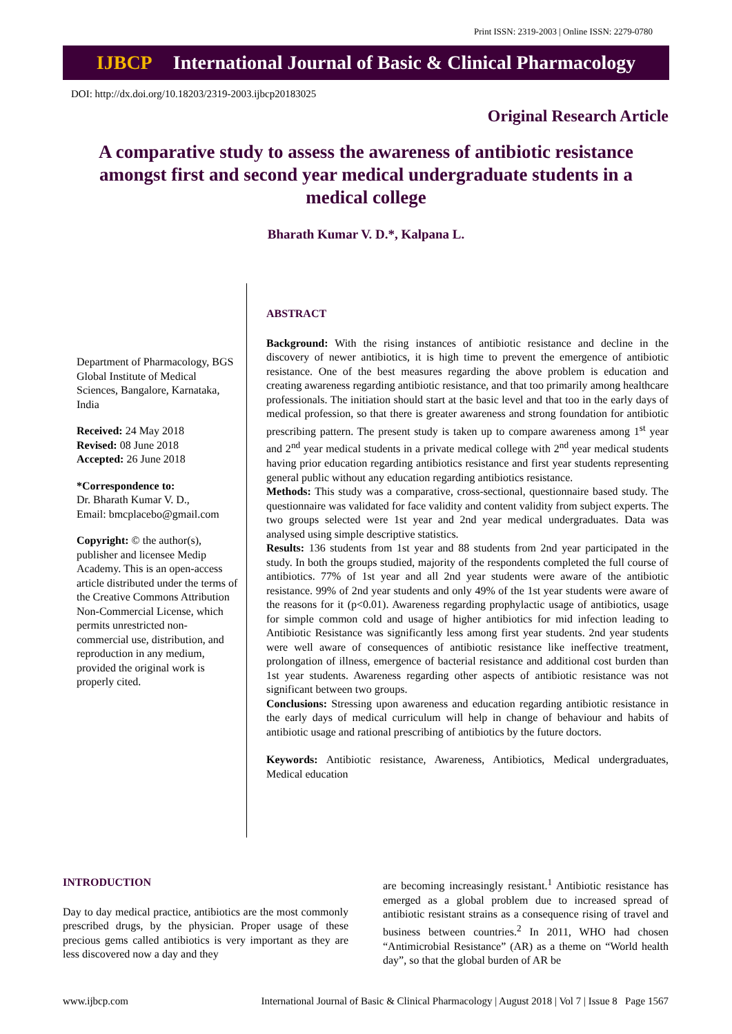Print ISSN: 2319-2003 | Online ISSN: 2279-0780
IJBCP International Journal of Basic & Clinical Pharmacology
DOI: http://dx.doi.org/10.18203/2319-2003.ijbcp20183025
Original Research Article
A comparative study to assess the awareness of antibiotic resistance amongst first and second year medical undergraduate students in a medical college
Bharath Kumar V. D.*, Kalpana L.
Department of Pharmacology, BGS Global Institute of Medical Sciences, Bangalore, Karnataka, India
Received: 24 May 2018
Revised: 08 June 2018
Accepted: 26 June 2018
*Correspondence to:
Dr. Bharath Kumar V. D.,
Email: bmcplacebo@gmail.com
Copyright: © the author(s), publisher and licensee Medip Academy. This is an open-access article distributed under the terms of the Creative Commons Attribution Non-Commercial License, which permits unrestricted non-commercial use, distribution, and reproduction in any medium, provided the original work is properly cited.
ABSTRACT
Background: With the rising instances of antibiotic resistance and decline in the discovery of newer antibiotics, it is high time to prevent the emergence of antibiotic resistance. One of the best measures regarding the above problem is education and creating awareness regarding antibiotic resistance, and that too primarily among healthcare professionals. The initiation should start at the basic level and that too in the early days of medical profession, so that there is greater awareness and strong foundation for antibiotic prescribing pattern. The present study is taken up to compare awareness among 1<sup>st</sup> year and 2<sup>nd</sup> year medical students in a private medical college with 2<sup>nd</sup> year medical students having prior education regarding antibiotics resistance and first year students representing general public without any education regarding antibiotics resistance.
Methods: This study was a comparative, cross-sectional, questionnaire based study. The questionnaire was validated for face validity and content validity from subject experts. The two groups selected were 1st year and 2nd year medical undergraduates. Data was analysed using simple descriptive statistics.
Results: 136 students from 1st year and 88 students from 2nd year participated in the study. In both the groups studied, majority of the respondents completed the full course of antibiotics. 77% of 1st year and all 2nd year students were aware of the antibiotic resistance. 99% of 2nd year students and only 49% of the 1st year students were aware of the reasons for it (p<0.01). Awareness regarding prophylactic usage of antibiotics, usage for simple common cold and usage of higher antibiotics for mid infection leading to Antibiotic Resistance was significantly less among first year students. 2nd year students were well aware of consequences of antibiotic resistance like ineffective treatment, prolongation of illness, emergence of bacterial resistance and additional cost burden than 1st year students. Awareness regarding other aspects of antibiotic resistance was not significant between two groups.
Conclusions: Stressing upon awareness and education regarding antibiotic resistance in the early days of medical curriculum will help in change of behaviour and habits of antibiotic usage and rational prescribing of antibiotics by the future doctors.
Keywords: Antibiotic resistance, Awareness, Antibiotics, Medical undergraduates, Medical education
INTRODUCTION
Day to day medical practice, antibiotics are the most commonly prescribed drugs, by the physician. Proper usage of these precious gems called antibiotics is very important as they are less discovered now a day and they
are becoming increasingly resistant.<sup>1</sup> Antibiotic resistance has emerged as a global problem due to increased spread of antibiotic resistant strains as a consequence rising of travel and business between countries.<sup>2</sup> In 2011, WHO had chosen “Antimicrobial Resistance” (AR) as a theme on “World health day”, so that the global burden of AR be
www.ijbcp.com International Journal of Basic & Clinical Pharmacology | August 2018 | Vol 7 | Issue 8 Page 1567